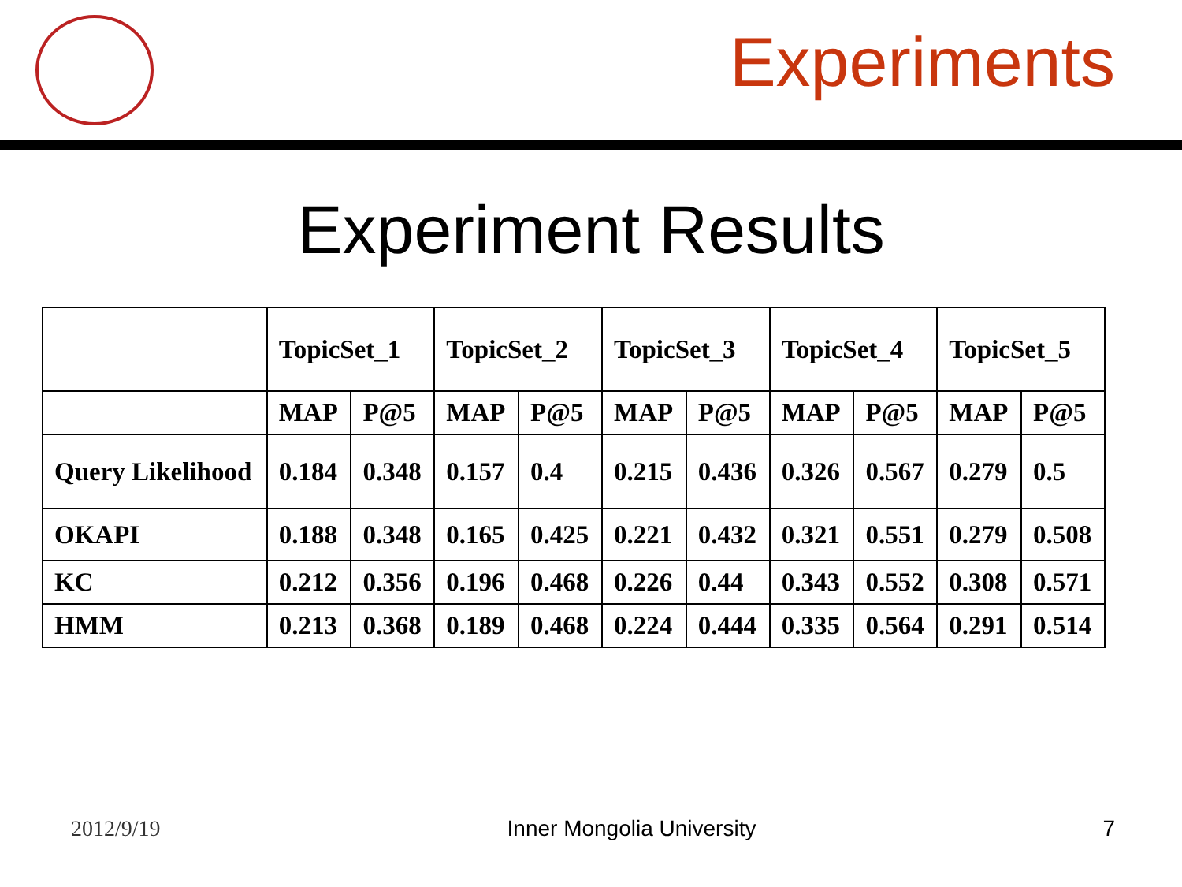Experiments
Experiment Results
| | TopicSet_1 | | TopicSet_2 | | TopicSet_3 | | TopicSet_4 | | TopicSet_5 | |
| | MAP | P@5 | MAP | P@5 | MAP | P@5 | MAP | P@5 | MAP | P@5 |
| Query Likelihood | 0.184 | 0.348 | 0.157 | 0.4 | 0.215 | 0.436 | 0.326 | 0.567 | 0.279 | 0.5 |
| OKAPI | 0.188 | 0.348 | 0.165 | 0.425 | 0.221 | 0.432 | 0.321 | 0.551 | 0.279 | 0.508 |
| KC | 0.212 | 0.356 | 0.196 | 0.468 | 0.226 | 0.44 | 0.343 | 0.552 | 0.308 | 0.571 |
| HMM | 0.213 | 0.368 | 0.189 | 0.468 | 0.224 | 0.444 | 0.335 | 0.564 | 0.291 | 0.514 |
2012/9/19 Inner Mongolia University 7